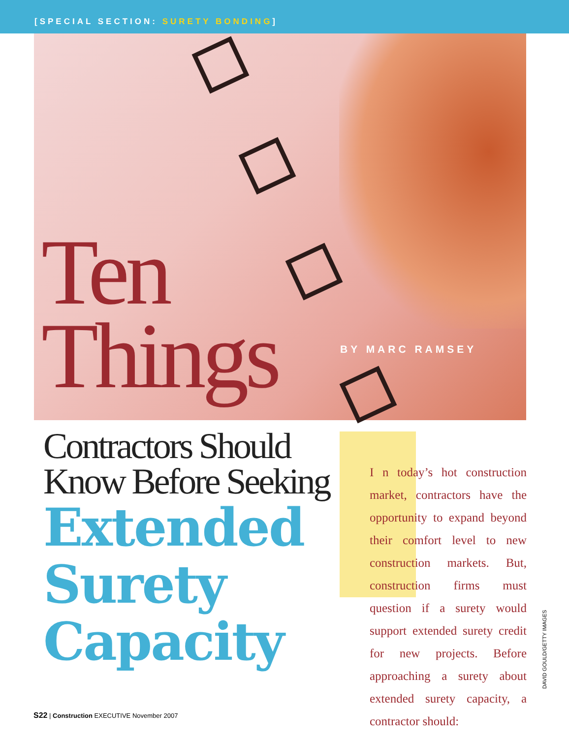[SPECIAL SECTION: SURETY BONDING]
Ten
Things
BY MARC RAMSEY
Contractors Should
Know Before Seeking
Extended
Surety
Capacity
I n today’s hot construction market, contractors have the opportunity to expand beyond their comfort level to new construction markets. But, construction firms must question if a surety would support extended surety credit for new projects. Before approaching a surety about extended surety capacity, a contractor should:
S22 | Construction EXECUTIVE November 2007
DAVID GOULD/GETTY IMAGES